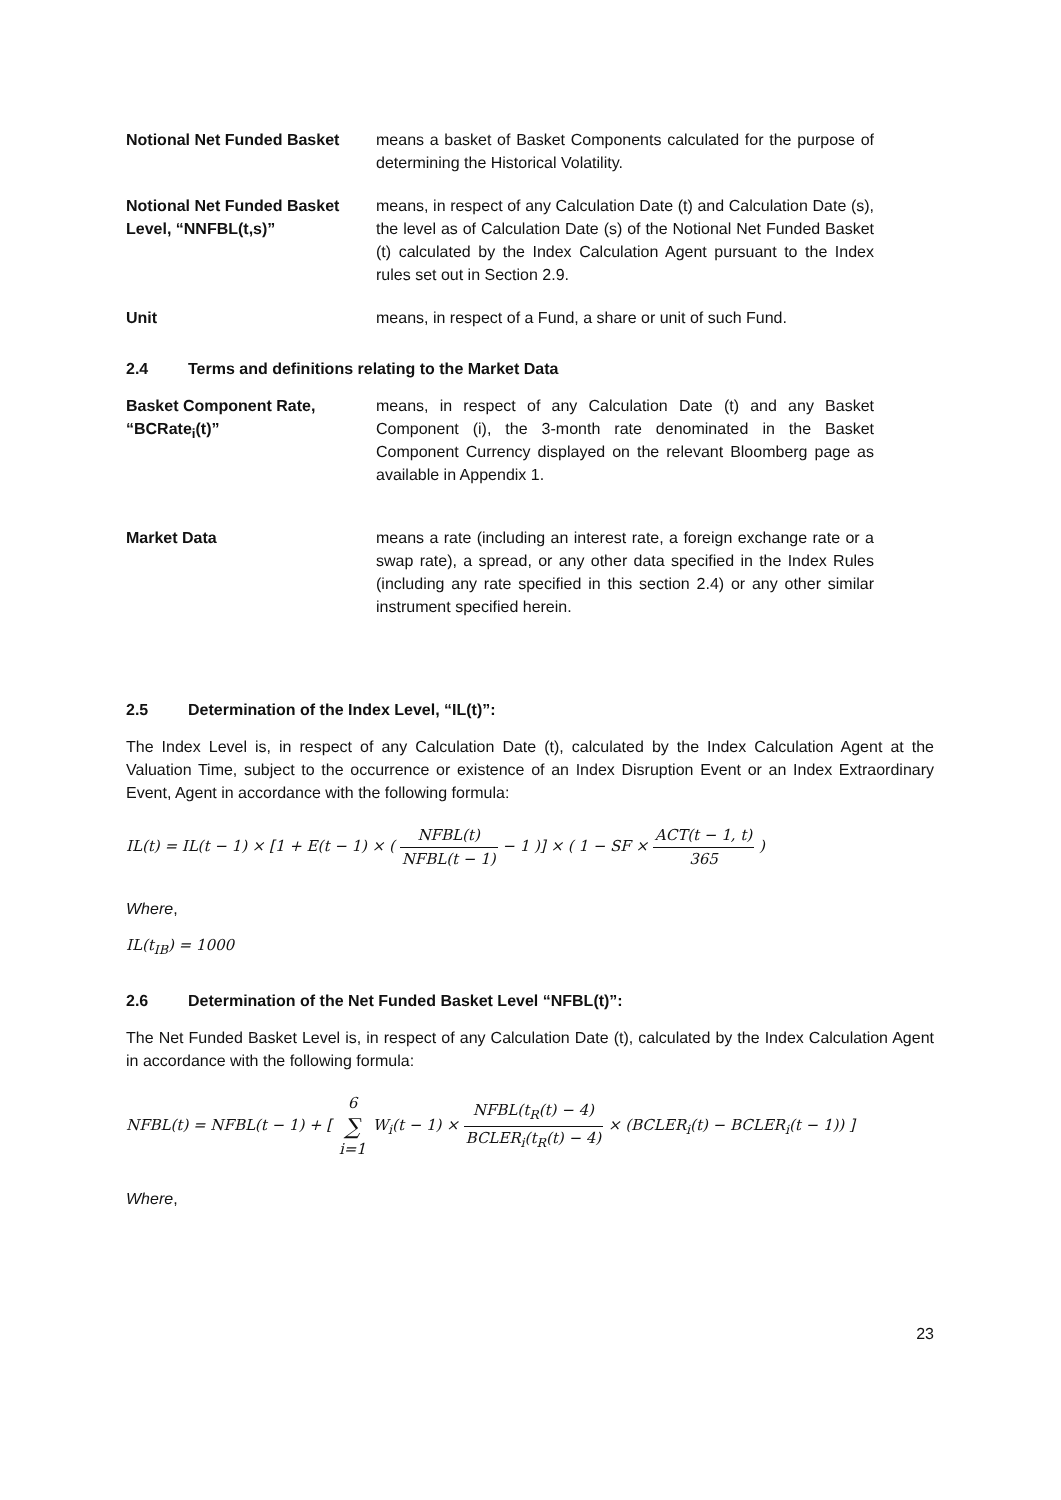Notional Net Funded Basket means a basket of Basket Components calculated for the purpose of determining the Historical Volatility.
Notional Net Funded Basket Level, “NNFBL(t,s)”
means, in respect of any Calculation Date (t) and Calculation Date (s), the level as of Calculation Date (s) of the Notional Net Funded Basket (t) calculated by the Index Calculation Agent pursuant to the Index rules set out in Section 2.9.
Unit means, in respect of a Fund, a share or unit of such Fund.
2.4 Terms and definitions relating to the Market Data
Basket Component Rate, “BCRate<sub>i</sub>(t)”
means, in respect of any Calculation Date (t) and any Basket Component (i), the 3-month rate denominated in the Basket Component Currency displayed on the relevant Bloomberg page as available in Appendix 1.
Market Data means a rate (including an interest rate, a foreign exchange rate or a swap rate), a spread, or any other data specified in the Index Rules (including any rate specified in this section 2.4) or any other similar instrument specified herein.
2.5 Determination of the Index Level, “IL(t)”:
The Index Level is, in respect of any Calculation Date (t), calculated by the Index Calculation Agent at the Valuation Time, subject to the occurrence or existence of an Index Disruption Event or an Index Extraordinary Event, Agent in accordance with the following formula:
IL(t) = IL(t − 1) × [1 + E(t − 1) × ( NFBL(t) NFBL(t − 1) − 1 )] × ( 1 − SF × ACT(t − 1, t) 365 )
Where,
IL(t<sub>IB</sub>) = 1000
2.6 Determination of the Net Funded Basket Level “NFBL(t)”:
The Net Funded Basket Level is, in respect of any Calculation Date (t), calculated by the Index Calculation Agent in accordance with the following formula:
NFBL(t) = NFBL(t − 1) + [ 6 ∑ i=1 W<sub>i</sub>(t − 1) × NFBL(t<sub>R</sub>(t) − 4) BCLER<sub>i</sub>(t<sub>R</sub>(t) − 4) × (BCLER<sub>i</sub>(t) − BCLER<sub>i</sub>(t − 1)) ]
Where,
23